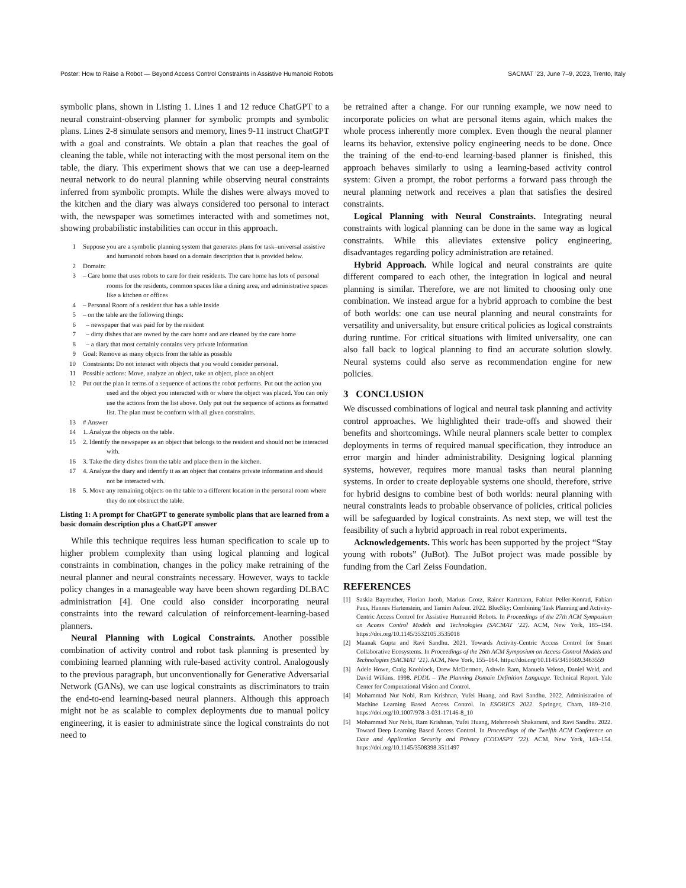Poster: How to Raise a Robot — Beyond Access Control Constraints in Assistive Humanoid Robots SACMAT ’23, June 7–9, 2023, Trento, Italy
symbolic plans, shown in Listing 1. Lines 1 and 12 reduce ChatGPT to a neural constraint-observing planner for symbolic prompts and symbolic plans. Lines 2-8 simulate sensors and memory, lines 9-11 instruct ChatGPT with a goal and constraints. We obtain a plan that reaches the goal of cleaning the table, while not interacting with the most personal item on the table, the diary. This experiment shows that we can use a deep-learned neural network to do neural planning while observing neural constraints inferred from symbolic prompts. While the dishes were always moved to the kitchen and the diary was always considered too personal to interact with, the newspaper was sometimes interacted with and sometimes not, showing probabilistic instabilities can occur in this approach.
1 Suppose you are a symbolic planning system that generates plans for task–universal assistive and humanoid robots based on a domain description that is provided below.
2 Domain:
3 – Care home that uses robots to care for their residents. The care home has lots of personal rooms for the residents, common spaces like a dining area, and administrative spaces like a kitchen or offices
4 – Personal Room of a resident that has a table inside
5 – on the table are the following things:
6 – newspaper that was paid for by the resident
7 – dirty dishes that are owned by the care home and are cleaned by the care home
8 – a diary that most certainly contains very private information
9 Goal: Remove as many objects from the table as possible
10 Constraints: Do not interact with objects that you would consider personal.
11 Possible actions: Move, analyze an object, take an object, place an object
12 Put out the plan in terms of a sequence of actions the robot performs. Put out the action you used and the object you interacted with or where the object was placed. You can only use the actions from the list above. Only put out the sequence of actions as formatted list. The plan must be conform with all given constraints.
13 # Answer
14 1. Analyze the objects on the table.
15 2. Identify the newspaper as an object that belongs to the resident and should not be interacted with.
16 3. Take the dirty dishes from the table and place them in the kitchen.
17 4. Analyze the diary and identify it as an object that contains private information and should not be interacted with.
18 5. Move any remaining objects on the table to a different location in the personal room where they do not obstruct the table.
Listing 1: A prompt for ChatGPT to generate symbolic plans that are learned from a basic domain description plus a ChatGPT answer
While this technique requires less human specification to scale up to higher problem complexity than using logical planning and logical constraints in combination, changes in the policy make retraining of the neural planner and neural constraints necessary. However, ways to tackle policy changes in a manageable way have been shown regarding DLBAC administration [4]. One could also consider incorporating neural constraints into the reward calculation of reinforcement-learning-based planners.
Neural Planning with Logical Constraints. Another possible combination of activity control and robot task planning is presented by combining learned planning with rule-based activity control. Analogously to the previous paragraph, but unconventionally for Generative Adversarial Network (GANs), we can use logical constraints as discriminators to train the end-to-end learning-based neural planners. Although this approach might not be as scalable to complex deployments due to manual policy engineering, it is easier to administrate since the logical constraints do not need to
be retrained after a change. For our running example, we now need to incorporate policies on what are personal items again, which makes the whole process inherently more complex. Even though the neural planner learns its behavior, extensive policy engineering needs to be done. Once the training of the end-to-end learning-based planner is finished, this approach behaves similarly to using a learning-based activity control system: Given a prompt, the robot performs a forward pass through the neural planning network and receives a plan that satisfies the desired constraints.
Logical Planning with Neural Constraints. Integrating neural constraints with logical planning can be done in the same way as logical constraints. While this alleviates extensive policy engineering, disadvantages regarding policy administration are retained.
Hybrid Approach. While logical and neural constraints are quite different compared to each other, the integration in logical and neural planning is similar. Therefore, we are not limited to choosing only one combination. We instead argue for a hybrid approach to combine the best of both worlds: one can use neural planning and neural constraints for versatility and universality, but ensure critical policies as logical constraints during runtime. For critical situations with limited universality, one can also fall back to logical planning to find an accurate solution slowly. Neural systems could also serve as recommendation engine for new policies.
3 CONCLUSION
We discussed combinations of logical and neural task planning and activity control approaches. We highlighted their trade-offs and showed their benefits and shortcomings. While neural planners scale better to complex deployments in terms of required manual specification, they introduce an error margin and hinder administrability. Designing logical planning systems, however, requires more manual tasks than neural planning systems. In order to create deployable systems one should, therefore, strive for hybrid designs to combine best of both worlds: neural planning with neural constraints leads to probable observance of policies, critical policies will be safeguarded by logical constraints. As next step, we will test the feasibility of such a hybrid approach in real robot experiments.
Acknowledgements. This work has been supported by the project “Stay young with robots” (JuBot). The JuBot project was made possible by funding from the Carl Zeiss Foundation.
REFERENCES
[1] Saskia Bayreuther, Florian Jacob, Markus Grotz, Rainer Kartmann, Fabian Peller-Konrad, Fabian Paus, Hannes Hartenstein, and Tamim Asfour. 2022. BlueSky: Combining Task Planning and Activity-Centric Access Control for Assistive Humanoid Robots. In Proceedings of the 27th ACM Symposium on Access Control Models and Technologies (SACMAT ’22). ACM, New York, 185–194. https://doi.org/10.1145/3532105.3535018
[2] Maanak Gupta and Ravi Sandhu. 2021. Towards Activity-Centric Access Control for Smart Collaborative Ecosystems. In Proceedings of the 26th ACM Symposium on Access Control Models and Technologies (SACMAT ’21). ACM, New York, 155–164. https://doi.org/10.1145/3450569.3463559
[3] Adele Howe, Craig Knoblock, Drew McDermott, Ashwin Ram, Manuela Veloso, Daniel Weld, and David Wilkins. 1998. PDDL – The Planning Domain Definition Language. Technical Report. Yale Center for Computational Vision and Control.
[4] Mohammad Nur Nobi, Ram Krishnan, Yufei Huang, and Ravi Sandhu. 2022. Administration of Machine Learning Based Access Control. In ESORICS 2022. Springer, Cham, 189–210. https://doi.org/10.1007/978-3-031-17146-8_10
[5] Mohammad Nur Nobi, Ram Krishnan, Yufei Huang, Mehrnoosh Shakarami, and Ravi Sandhu. 2022. Toward Deep Learning Based Access Control. In Proceedings of the Twelfth ACM Conference on Data and Application Security and Privacy (CODASPY ’22). ACM, New York, 143–154. https://doi.org/10.1145/3508398.3511497